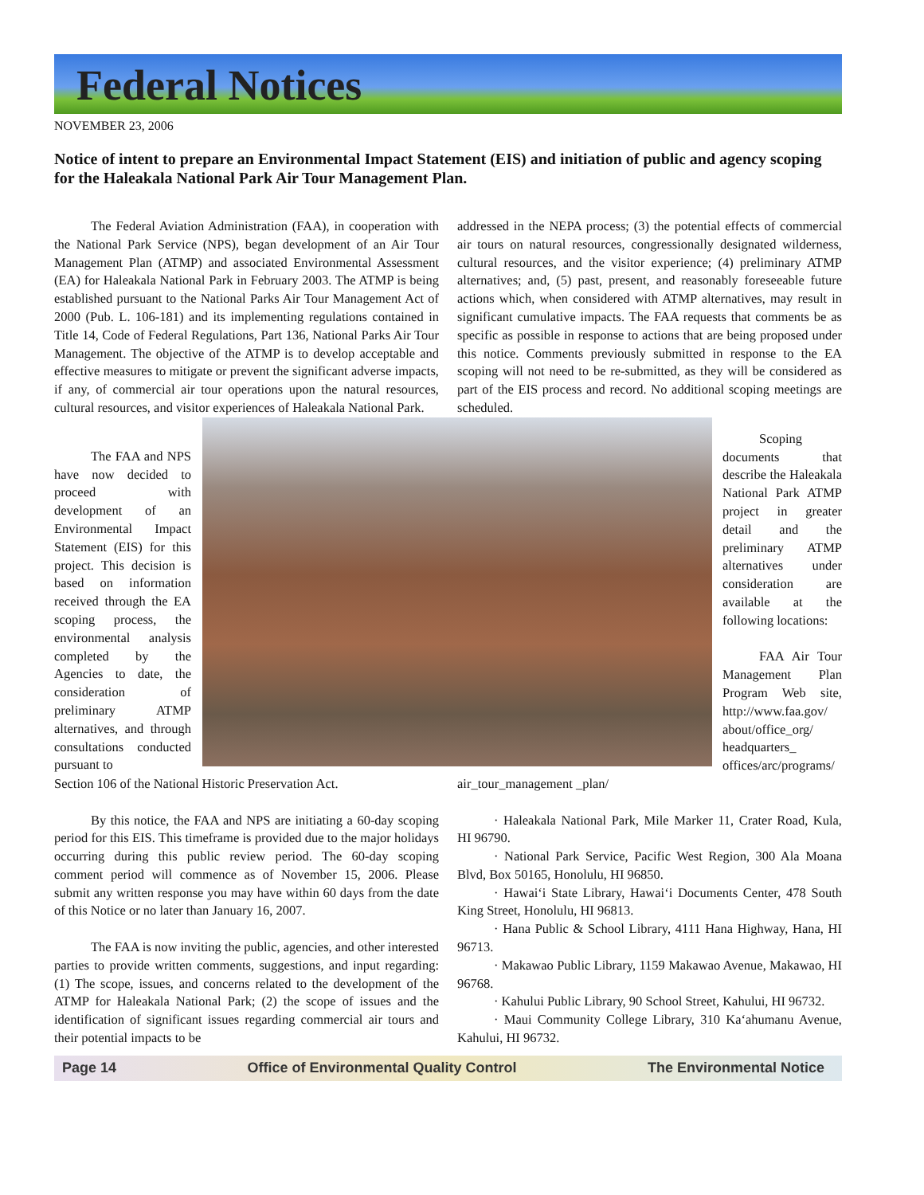Federal Notices
NOVEMBER 23, 2006
Notice of intent to prepare an Environmental Impact Statement (EIS) and initiation of public and agency scoping for the Haleakala National Park Air Tour Management Plan.
The Federal Aviation Administration (FAA), in cooperation with the National Park Service (NPS), began development of an Air Tour Management Plan (ATMP) and associated Environmental Assessment (EA) for Haleakala National Park in February 2003. The ATMP is being established pursuant to the National Parks Air Tour Management Act of 2000 (Pub. L. 106-181) and its implementing regulations contained in Title 14, Code of Federal Regulations, Part 136, National Parks Air Tour Management. The objective of the ATMP is to develop acceptable and effective measures to mitigate or prevent the significant adverse impacts, if any, of commercial air tour operations upon the natural resources, cultural resources, and visitor experiences of Haleakala National Park.
addressed in the NEPA process; (3) the potential effects of commercial air tours on natural resources, congressionally designated wilderness, cultural resources, and the visitor experience; (4) preliminary ATMP alternatives; and, (5) past, present, and reasonably foreseeable future actions which, when considered with ATMP alternatives, may result in significant cumulative impacts. The FAA requests that comments be as specific as possible in response to actions that are being proposed under this notice. Comments previously submitted in response to the EA scoping will not need to be re-submitted, as they will be considered as part of the EIS process and record. No additional scoping meetings are scheduled.
The FAA and NPS have now decided to proceed with development of an Environmental Impact Statement (EIS) for this project. This decision is based on information received through the EA scoping process, the environmental analysis completed by the Agencies to date, the consideration of preliminary ATMP alternatives, and through consultations conducted pursuant to
Scoping documents that describe the Haleakala National Park ATMP project in greater detail and the preliminary ATMP alternatives under consideration are available at the following locations:
FAA Air Tour Management Plan Program Web site, http://www.faa.gov/ about/office_org/ headquarters_ offices/arc/programs/
Section 106 of the National Historic Preservation Act.
By this notice, the FAA and NPS are initiating a 60-day scoping period for this EIS. This timeframe is provided due to the major holidays occurring during this public review period. The 60-day scoping comment period will commence as of November 15, 2006. Please submit any written response you may have within 60 days from the date of this Notice or no later than January 16, 2007.
The FAA is now inviting the public, agencies, and other interested parties to provide written comments, suggestions, and input regarding: (1) The scope, issues, and concerns related to the development of the ATMP for Haleakala National Park; (2) the scope of issues and the identification of significant issues regarding commercial air tours and their potential impacts to be
air_tour_management _plan/
· Haleakala National Park, Mile Marker 11, Crater Road, Kula, HI 96790.
· National Park Service, Pacific West Region, 300 Ala Moana Blvd, Box 50165, Honolulu, HI 96850.
· Hawai‘i State Library, Hawai‘i Documents Center, 478 South King Street, Honolulu, HI 96813.
· Hana Public & School Library, 4111 Hana Highway, Hana, HI 96713.
· Makawao Public Library, 1159 Makawao Avenue, Makawao, HI 96768.
· Kahului Public Library, 90 School Street, Kahului, HI 96732.
· Maui Community College Library, 310 Ka‘ahumanu Avenue, Kahului, HI 96732.
Page 14 Office of Environmental Quality Control The Environmental Notice